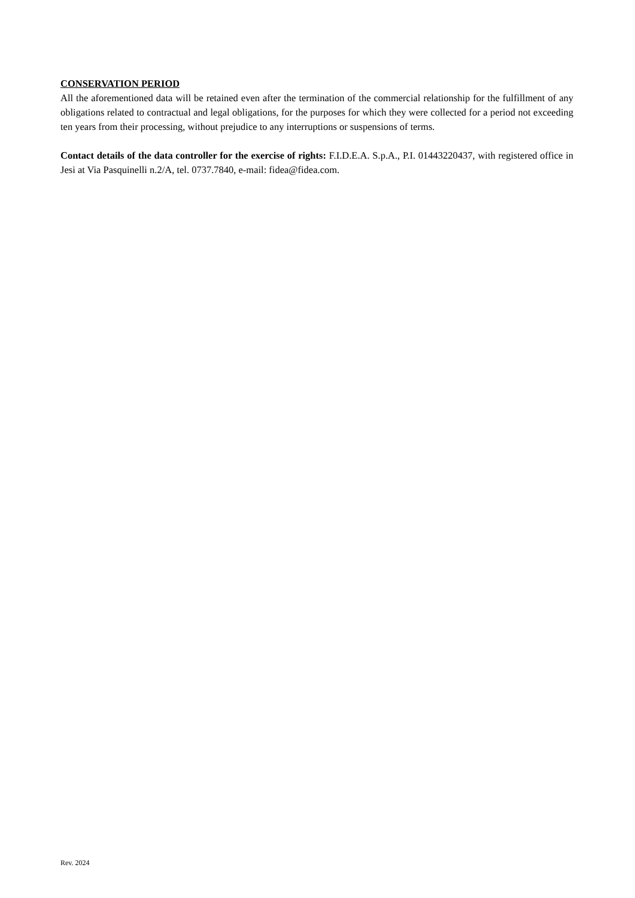CONSERVATION PERIOD
All the aforementioned data will be retained even after the termination of the commercial relationship for the fulfillment of any obligations related to contractual and legal obligations, for the purposes for which they were collected for a period not exceeding ten years from their processing, without prejudice to any interruptions or suspensions of terms.
Contact details of the data controller for the exercise of rights: F.I.D.E.A. S.p.A., P.I. 01443220437, with registered office in Jesi at Via Pasquinelli n.2/A, tel. 0737.7840, e-mail: fidea@fidea.com.
Rev. 2024